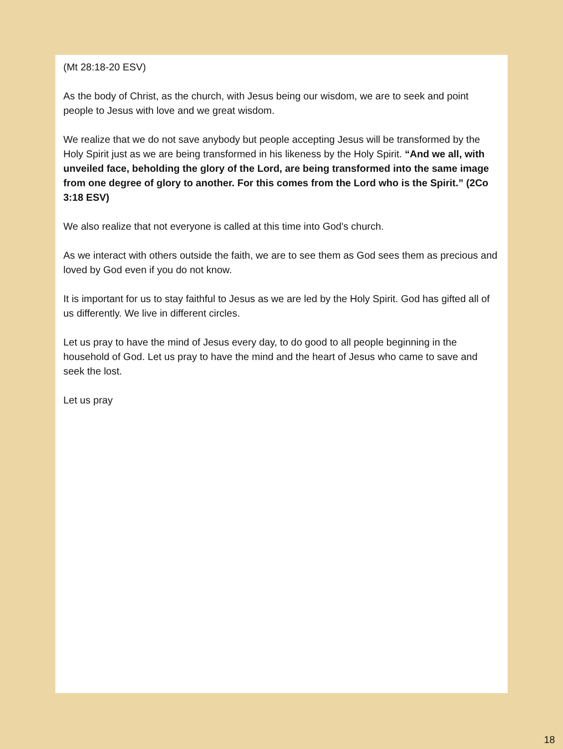(Mt 28:18-20 ESV)
As the body of Christ, as the church, with Jesus being our wisdom, we are to seek and point people to Jesus with love and we great wisdom.
We realize that we do not save anybody but people accepting Jesus will be transformed by the Holy Spirit just as we are being transformed in his likeness by the Holy Spirit. “And we all, with unveiled face, beholding the glory of the Lord, are being transformed into the same image from one degree of glory to another. For this comes from the Lord who is the Spirit.” (2Co 3:18 ESV)
We also realize that not everyone is called at this time into God's church.
As we interact with others outside the faith, we are to see them as God sees them as precious and loved by God even if you do not know.
It is important for us to stay faithful to Jesus as we are led by the Holy Spirit. God has gifted all of us differently. We live in different circles.
Let us pray to have the mind of Jesus every day, to do good to all people beginning in the household of God. Let us pray to have the mind and the heart of Jesus who came to save and seek the lost.
Let us pray
18